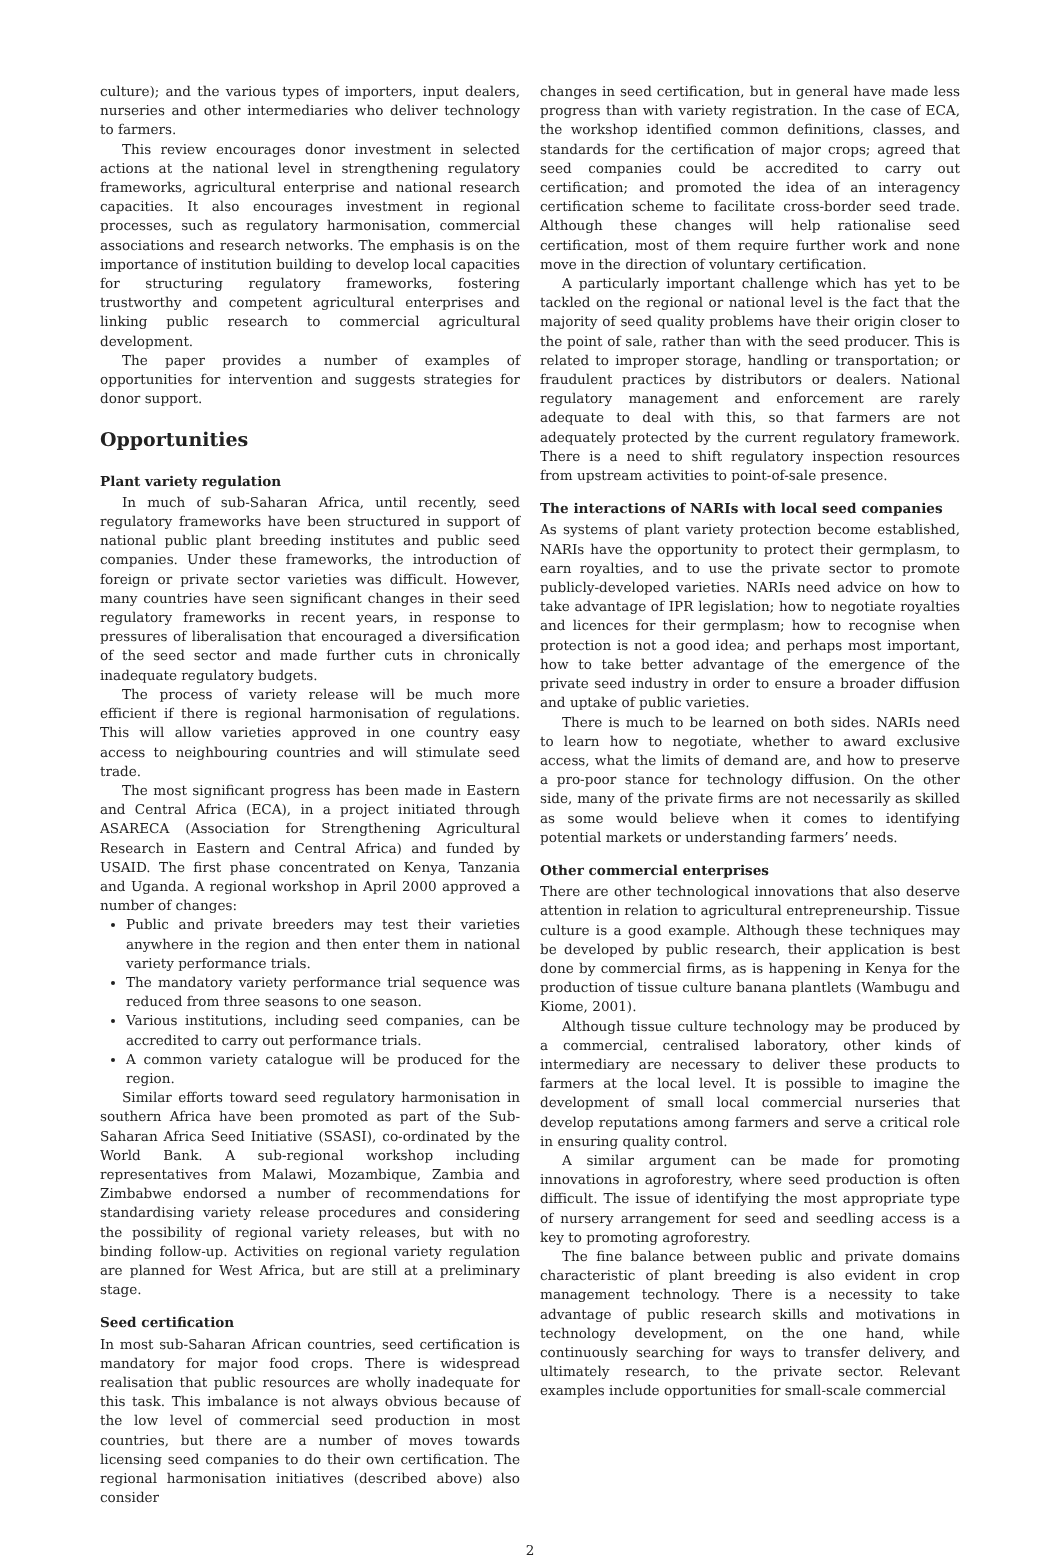culture); and the various types of importers, input dealers, nurseries and other intermediaries who deliver technology to farmers.
This review encourages donor investment in selected actions at the national level in strengthening regulatory frameworks, agricultural enterprise and national research capacities. It also encourages investment in regional processes, such as regulatory harmonisation, commercial associations and research networks. The emphasis is on the importance of institution building to develop local capacities for structuring regulatory frameworks, fostering trustworthy and competent agricultural enterprises and linking public research to commercial agricultural development.
The paper provides a number of examples of opportunities for intervention and suggests strategies for donor support.
Opportunities
Plant variety regulation
In much of sub-Saharan Africa, until recently, seed regulatory frameworks have been structured in support of national public plant breeding institutes and public seed companies. Under these frameworks, the introduction of foreign or private sector varieties was difficult. However, many countries have seen significant changes in their seed regulatory frameworks in recent years, in response to pressures of liberalisation that encouraged a diversification of the seed sector and made further cuts in chronically inadequate regulatory budgets.
The process of variety release will be much more efficient if there is regional harmonisation of regulations. This will allow varieties approved in one country easy access to neighbouring countries and will stimulate seed trade.
The most significant progress has been made in Eastern and Central Africa (ECA), in a project initiated through ASARECA (Association for Strengthening Agricultural Research in Eastern and Central Africa) and funded by USAID. The first phase concentrated on Kenya, Tanzania and Uganda. A regional workshop in April 2000 approved a number of changes:
Public and private breeders may test their varieties anywhere in the region and then enter them in national variety performance trials.
The mandatory variety performance trial sequence was reduced from three seasons to one season.
Various institutions, including seed companies, can be accredited to carry out performance trials.
A common variety catalogue will be produced for the region.
Similar efforts toward seed regulatory harmonisation in southern Africa have been promoted as part of the Sub-Saharan Africa Seed Initiative (SSASI), co-ordinated by the World Bank. A sub-regional workshop including representatives from Malawi, Mozambique, Zambia and Zimbabwe endorsed a number of recommendations for standardising variety release procedures and considering the possibility of regional variety releases, but with no binding follow-up. Activities on regional variety regulation are planned for West Africa, but are still at a preliminary stage.
Seed certification
In most sub-Saharan African countries, seed certification is mandatory for major food crops. There is widespread realisation that public resources are wholly inadequate for this task. This imbalance is not always obvious because of the low level of commercial seed production in most countries, but there are a number of moves towards licensing seed companies to do their own certification. The regional harmonisation initiatives (described above) also consider
changes in seed certification, but in general have made less progress than with variety registration. In the case of ECA, the workshop identified common definitions, classes, and standards for the certification of major crops; agreed that seed companies could be accredited to carry out certification; and promoted the idea of an interagency certification scheme to facilitate cross-border seed trade. Although these changes will help rationalise seed certification, most of them require further work and none move in the direction of voluntary certification.
A particularly important challenge which has yet to be tackled on the regional or national level is the fact that the majority of seed quality problems have their origin closer to the point of sale, rather than with the seed producer. This is related to improper storage, handling or transportation; or fraudulent practices by distributors or dealers. National regulatory management and enforcement are rarely adequate to deal with this, so that farmers are not adequately protected by the current regulatory framework. There is a need to shift regulatory inspection resources from upstream activities to point-of-sale presence.
The interactions of NARIs with local seed companies
As systems of plant variety protection become established, NARIs have the opportunity to protect their germplasm, to earn royalties, and to use the private sector to promote publicly-developed varieties. NARIs need advice on how to take advantage of IPR legislation; how to negotiate royalties and licences for their germplasm; how to recognise when protection is not a good idea; and perhaps most important, how to take better advantage of the emergence of the private seed industry in order to ensure a broader diffusion and uptake of public varieties.
There is much to be learned on both sides. NARIs need to learn how to negotiate, whether to award exclusive access, what the limits of demand are, and how to preserve a pro-poor stance for technology diffusion. On the other side, many of the private firms are not necessarily as skilled as some would believe when it comes to identifying potential markets or understanding farmers’ needs.
Other commercial enterprises
There are other technological innovations that also deserve attention in relation to agricultural entrepreneurship. Tissue culture is a good example. Although these techniques may be developed by public research, their application is best done by commercial firms, as is happening in Kenya for the production of tissue culture banana plantlets (Wambugu and Kiome, 2001).
Although tissue culture technology may be produced by a commercial, centralised laboratory, other kinds of intermediary are necessary to deliver these products to farmers at the local level. It is possible to imagine the development of small local commercial nurseries that develop reputations among farmers and serve a critical role in ensuring quality control.
A similar argument can be made for promoting innovations in agroforestry, where seed production is often difficult. The issue of identifying the most appropriate type of nursery arrangement for seed and seedling access is a key to promoting agroforestry.
The fine balance between public and private domains characteristic of plant breeding is also evident in crop management technology. There is a necessity to take advantage of public research skills and motivations in technology development, on the one hand, while continuously searching for ways to transfer delivery, and ultimately research, to the private sector. Relevant examples include opportunities for small-scale commercial
2